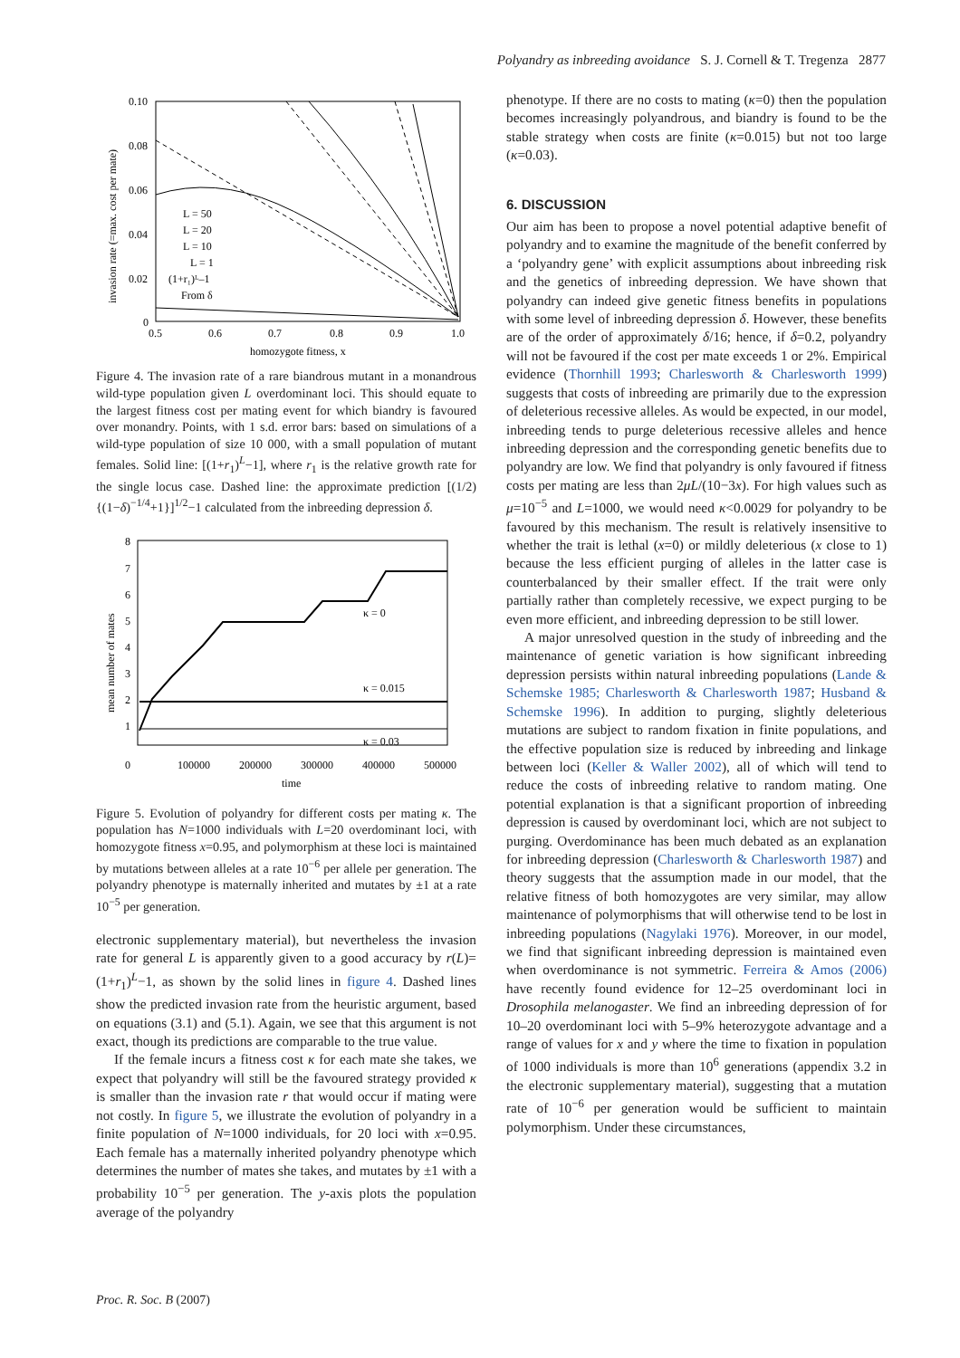Polyandry as inbreeding avoidance S. J. Cornell & T. Tregenza 2877
0.10
0.08
0.06
0.04
0.02
0
0.5
0.6
0.7
0.8
0.9
1.0
homozygote fitness, x
invasion rate (=max. cost per mate)
L = 50
L = 20
L = 10
L = 1
(1+r₁)ᴸ–1
From δ
Figure 4. The invasion rate of a rare biandrous mutant in a monandrous wild-type population given L overdominant loci. This should equate to the largest fitness cost per mating event for which biandry is favoured over monandry. Points, with 1 s.d. error bars: based on simulations of a wild-type population of size 10 000, with a small population of mutant females. Solid line: [(1+r<sub>1</sub>)<sup>L</sup>−1], where r<sub>1</sub> is the relative growth rate for the single locus case. Dashed line: the approximate prediction [(1/2){(1−δ)<sup>−1/4</sup>+1}]<sup>1/2</sup>−1 calculated from the inbreeding depression δ.
8
7
6
5
4
3
2
1
0
100000
200000
300000
400000
500000
time
mean number of mates
κ = 0
κ = 0.015
κ = 0.03
Figure 5. Evolution of polyandry for different costs per mating κ. The population has N=1000 individuals with L=20 overdominant loci, with homozygote fitness x=0.95, and polymorphism at these loci is maintained by mutations between alleles at a rate 10<sup>−6</sup> per allele per generation. The polyandry phenotype is maternally inherited and mutates by ±1 at a rate 10<sup>−5</sup> per generation.
electronic supplementary material), but nevertheless the invasion rate for general L is apparently given to a good accuracy by r(L)=(1+r<sub>1</sub>)<sup>L</sup>−1, as shown by the solid lines in figure 4. Dashed lines show the predicted invasion rate from the heuristic argument, based on equations (3.1) and (5.1). Again, we see that this argument is not exact, though its predictions are comparable to the true value.
If the female incurs a fitness cost κ for each mate she takes, we expect that polyandry will still be the favoured strategy provided κ is smaller than the invasion rate r that would occur if mating were not costly. In figure 5, we illustrate the evolution of polyandry in a finite population of N=1000 individuals, for 20 loci with x=0.95. Each female has a maternally inherited polyandry phenotype which determines the number of mates she takes, and mutates by ±1 with a probability 10<sup>−5</sup> per generation. The y-axis plots the population average of the polyandry
phenotype. If there are no costs to mating (κ=0) then the population becomes increasingly polyandrous, and biandry is found to be the stable strategy when costs are finite (κ=0.015) but not too large (κ=0.03).
6. DISCUSSION
Our aim has been to propose a novel potential adaptive benefit of polyandry and to examine the magnitude of the benefit conferred by a ‘polyandry gene’ with explicit assumptions about inbreeding risk and the genetics of inbreeding depression. We have shown that polyandry can indeed give genetic fitness benefits in populations with some level of inbreeding depression δ. However, these benefits are of the order of approximately δ/16; hence, if δ=0.2, polyandry will not be favoured if the cost per mate exceeds 1 or 2%. Empirical evidence (Thornhill 1993; Charlesworth & Charlesworth 1999) suggests that costs of inbreeding are primarily due to the expression of deleterious recessive alleles. As would be expected, in our model, inbreeding tends to purge deleterious recessive alleles and hence inbreeding depression and the corresponding genetic benefits due to polyandry are low. We find that polyandry is only favoured if fitness costs per mating are less than 2μL/(10−3x). For high values such as μ=10<sup>−5</sup> and L=1000, we would need κ<0.0029 for polyandry to be favoured by this mechanism. The result is relatively insensitive to whether the trait is lethal (x=0) or mildly deleterious (x close to 1) because the less efficient purging of alleles in the latter case is counterbalanced by their smaller effect. If the trait were only partially rather than completely recessive, we expect purging to be even more efficient, and inbreeding depression to be still lower.
A major unresolved question in the study of inbreeding and the maintenance of genetic variation is how significant inbreeding depression persists within natural inbreeding populations (Lande & Schemske 1985; Charlesworth & Charlesworth 1987; Husband & Schemske 1996). In addition to purging, slightly deleterious mutations are subject to random fixation in finite populations, and the effective population size is reduced by inbreeding and linkage between loci (Keller & Waller 2002), all of which will tend to reduce the costs of inbreeding relative to random mating. One potential explanation is that a significant proportion of inbreeding depression is caused by overdominant loci, which are not subject to purging. Overdominance has been much debated as an explanation for inbreeding depression (Charlesworth & Charlesworth 1987) and theory suggests that the assumption made in our model, that the relative fitness of both homozygotes are very similar, may allow maintenance of polymorphisms that will otherwise tend to be lost in inbreeding populations (Nagylaki 1976). Moreover, in our model, we find that significant inbreeding depression is maintained even when overdominance is not symmetric. Ferreira & Amos (2006) have recently found evidence for 12–25 overdominant loci in Drosophila melanogaster. We find an inbreeding depression of for 10–20 overdominant loci with 5–9% heterozygote advantage and a range of values for x and y where the time to fixation in population of 1000 individuals is more than 10<sup>6</sup> generations (appendix 3.2 in the electronic supplementary material), suggesting that a mutation rate of 10<sup>−6</sup> per generation would be sufficient to maintain polymorphism. Under these circumstances,
Proc. R. Soc. B (2007)